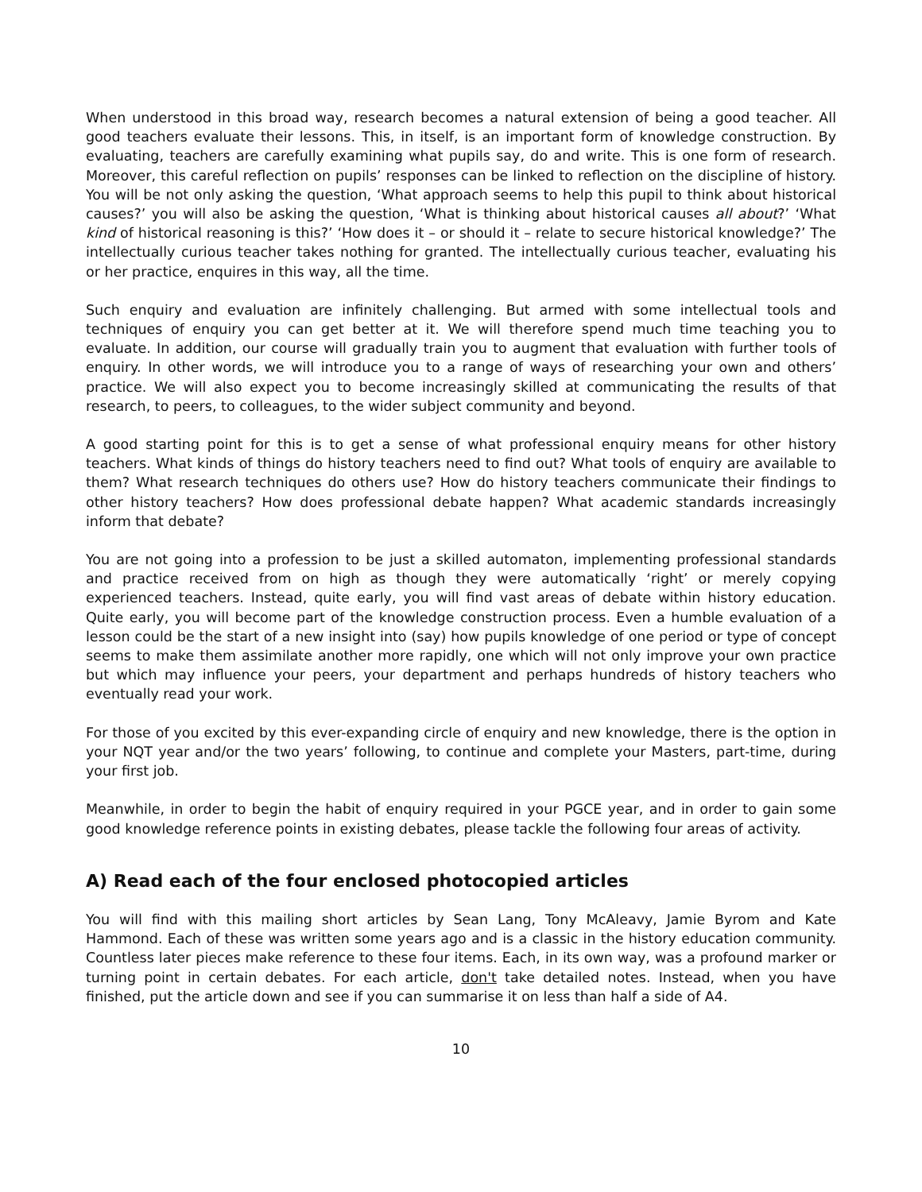When understood in this broad way, research becomes a natural extension of being a good teacher. All good teachers evaluate their lessons. This, in itself, is an important form of knowledge construction. By evaluating, teachers are carefully examining what pupils say, do and write. This is one form of research. Moreover, this careful reflection on pupils’ responses can be linked to reflection on the discipline of history. You will be not only asking the question, ‘What approach seems to help this pupil to think about historical causes?’ you will also be asking the question, ‘What is thinking about historical causes all about?’ ‘What kind of historical reasoning is this?’ ‘How does it – or should it – relate to secure historical knowledge?’ The intellectually curious teacher takes nothing for granted. The intellectually curious teacher, evaluating his or her practice, enquires in this way, all the time.
Such enquiry and evaluation are infinitely challenging. But armed with some intellectual tools and techniques of enquiry you can get better at it. We will therefore spend much time teaching you to evaluate. In addition, our course will gradually train you to augment that evaluation with further tools of enquiry. In other words, we will introduce you to a range of ways of researching your own and others’ practice. We will also expect you to become increasingly skilled at communicating the results of that research, to peers, to colleagues, to the wider subject community and beyond.
A good starting point for this is to get a sense of what professional enquiry means for other history teachers. What kinds of things do history teachers need to find out? What tools of enquiry are available to them? What research techniques do others use? How do history teachers communicate their findings to other history teachers? How does professional debate happen? What academic standards increasingly inform that debate?
You are not going into a profession to be just a skilled automaton, implementing professional standards and practice received from on high as though they were automatically ‘right’ or merely copying experienced teachers. Instead, quite early, you will find vast areas of debate within history education. Quite early, you will become part of the knowledge construction process. Even a humble evaluation of a lesson could be the start of a new insight into (say) how pupils knowledge of one period or type of concept seems to make them assimilate another more rapidly, one which will not only improve your own practice but which may influence your peers, your department and perhaps hundreds of history teachers who eventually read your work.
For those of you excited by this ever-expanding circle of enquiry and new knowledge, there is the option in your NQT year and/or the two years’ following, to continue and complete your Masters, part-time, during your first job.
Meanwhile, in order to begin the habit of enquiry required in your PGCE year, and in order to gain some good knowledge reference points in existing debates, please tackle the following four areas of activity.
A) Read each of the four enclosed photocopied articles
You will find with this mailing short articles by Sean Lang, Tony McAleavy, Jamie Byrom and Kate Hammond. Each of these was written some years ago and is a classic in the history education community. Countless later pieces make reference to these four items. Each, in its own way, was a profound marker or turning point in certain debates. For each article, don't take detailed notes. Instead, when you have finished, put the article down and see if you can summarise it on less than half a side of A4.
10